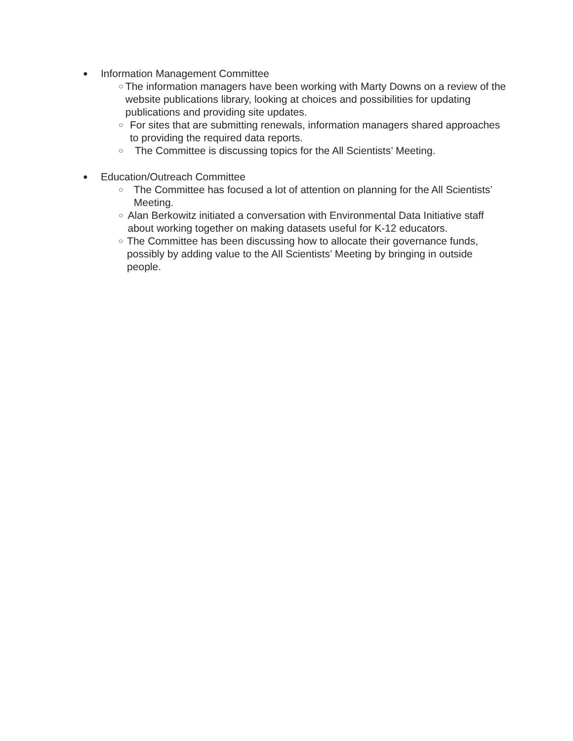● Information Management Committee
○ The information managers have been working with Marty Downs on a review of the website publications library, looking at choices and possibilities for updating publications and providing site updates.
○ For sites that are submitting renewals, information managers shared approaches to providing the required data reports.
○ The Committee is discussing topics for the All Scientists’ Meeting.
● Education/Outreach Committee
○ The Committee has focused a lot of attention on planning for the All Scientists’ Meeting.
○ Alan Berkowitz initiated a conversation with Environmental Data Initiative staff about working together on making datasets useful for K-12 educators.
○ The Committee has been discussing how to allocate their governance funds, possibly by adding value to the All Scientists’ Meeting by bringing in outside people.